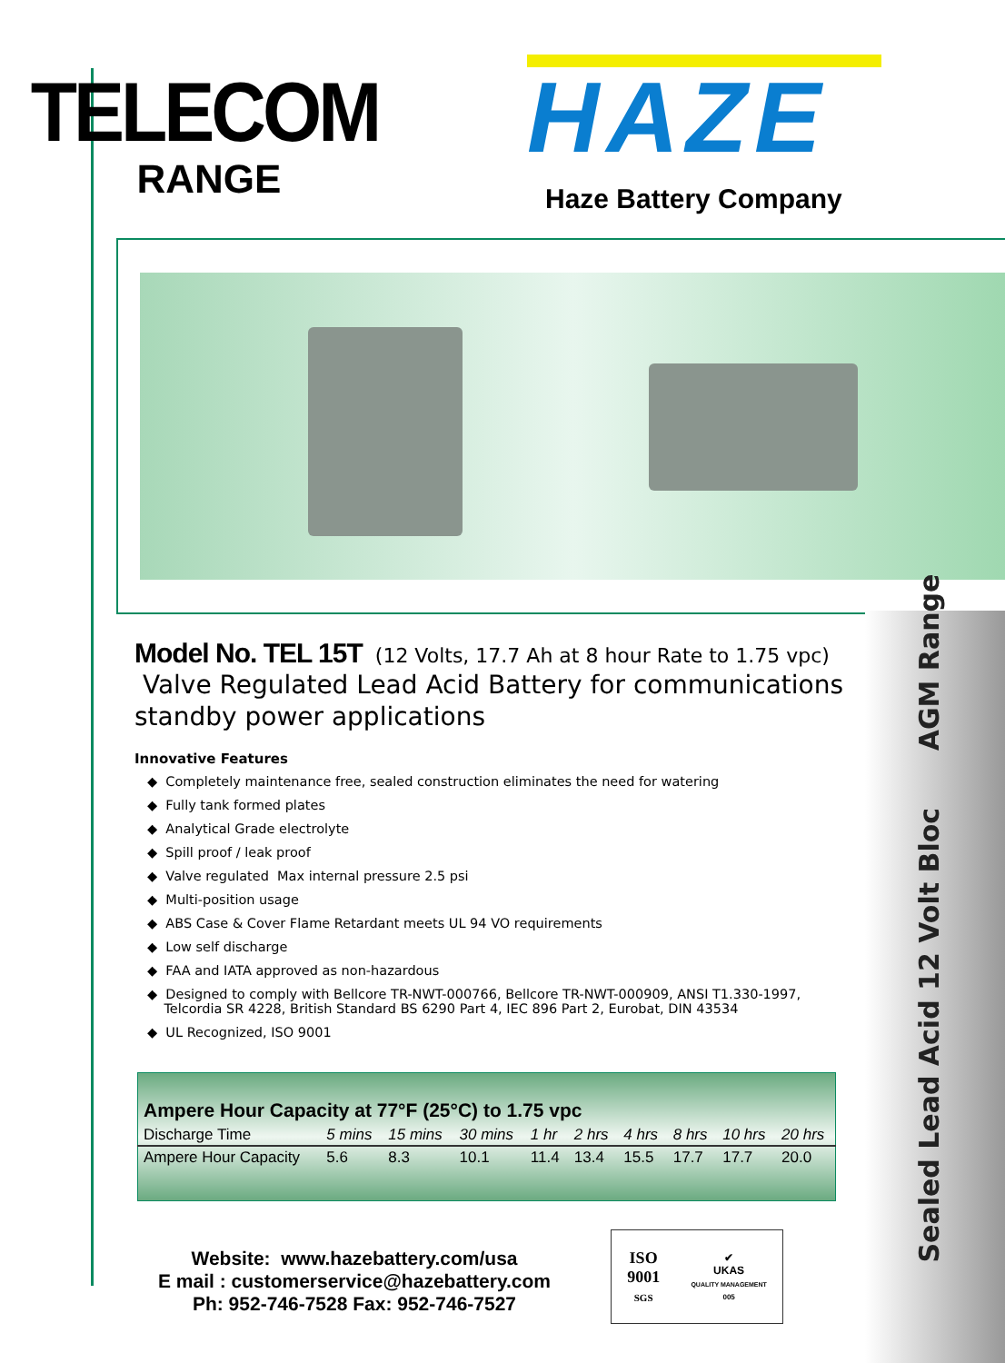TELECOM
RANGE
HAZE
Haze Battery Company
Sealed Lead Acid 12 Volt Bloc AGM Range
Model No. TEL 15T (12 Volts, 17.7 Ah at 8 hour Rate to 1.75 vpc)
Valve Regulated Lead Acid Battery for communications
standby power applications
Innovative Features
◆ Completely maintenance free, sealed construction eliminates the need for watering
◆ Fully tank formed plates
◆ Analytical Grade electrolyte
◆ Spill proof / leak proof
◆ Valve regulated Max internal pressure 2.5 psi
◆ Multi-position usage
◆ ABS Case & Cover Flame Retardant meets UL 94 VO requirements
◆ Low self discharge
◆ FAA and IATA approved as non-hazardous
◆ Designed to comply with Bellcore TR-NWT-000766, Bellcore TR-NWT-000909, ANSI T1.330-1997,
Telcordia SR 4228, British Standard BS 6290 Part 4, IEC 896 Part 2, Eurobat, DIN 43534
◆ UL Recognized, ISO 9001
| Ampere Hour Capacity at 77°F (25°C) to 1.75 vpc | | | | | | | | | |
| --- | --- | --- | --- | --- | --- | --- | --- | --- | --- |
| Discharge Time | 5 mins | 15 mins | 30 mins | 1 hr | 2 hrs | 4 hrs | 8 hrs | 10 hrs | 20 hrs |
| Ampere Hour Capacity | 5.6 | 8.3 | 10.1 | 11.4 | 13.4 | 15.5 | 17.7 | 17.7 | 20.0 |
Website: www.hazebattery.com/usa
E mail : customerservice@hazebattery.com
Ph: 952-746-7528 Fax: 952-746-7527
ISO
9001
SGS
✔
UKAS
QUALITY MANAGEMENT
005